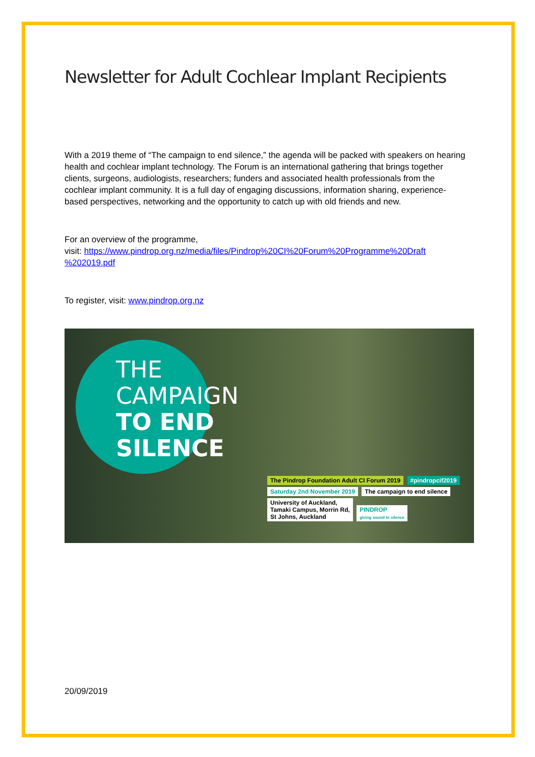Newsletter for Adult Cochlear Implant Recipients
With a 2019 theme of “The campaign to end silence,” the agenda will be packed with speakers on hearing health and cochlear implant technology. The Forum is an international gathering that brings together clients, surgeons, audiologists, researchers; funders and associated health professionals from the cochlear implant community. It is a full day of engaging discussions, information sharing, experience-based perspectives, networking and the opportunity to catch up with old friends and new.
For an overview of the programme,
visit: https://www.pindrop.org.nz/media/files/Pindrop%20CI%20Forum%20Programme%20Draft %202019.pdf
To register, visit: www.pindrop.org.nz
THE
CAMPAIGN
TO END
SILENCE
The Pindrop Foundation Adult CI Forum 2019
#pindropcif2019
Saturday 2nd November 2019 The campaign to end silence
University of Auckland,
Tamaki Campus, Morrin Rd,
St Johns, Auckland
PINDROP
giving sound to silence
20/09/2019